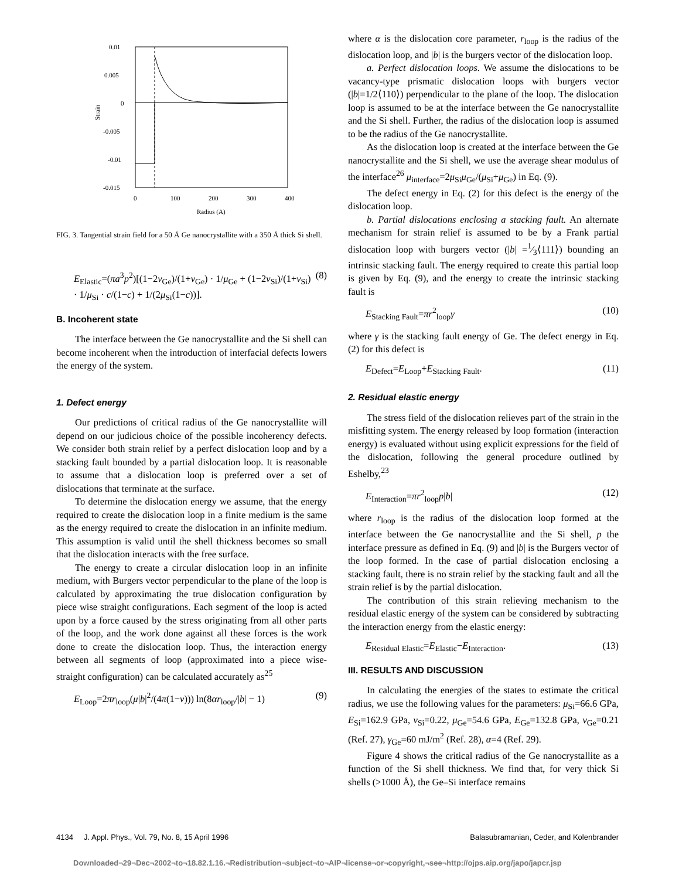0.01
0.005
0
-0.005
-0.01
-0.015
0
100
200
300
400
Radius (A)
Strain
FIG. 3. Tangential strain field for a 50 Å Ge nanocrystallite with a 350 Å thick Si shell.
E<sub>Elastic</sub>=(πa<sup>3</sup>p<sup>2</sup>)[(1−2ν<sub>Ge</sub>)/(1+ν<sub>Ge</sub>) · 1/μ<sub>Ge</sub> + (1−2ν<sub>Si</sub>)/(1+ν<sub>Si</sub>) · 1/μ<sub>Si</sub> · c/(1−c) + 1/(2μ<sub>Si</sub>(1−c))]. (8)
B. Incoherent state
The interface between the Ge nanocrystallite and the Si shell can become incoherent when the introduction of interfacial defects lowers the energy of the system.
1. Defect energy
Our predictions of critical radius of the Ge nanocrystallite will depend on our judicious choice of the possible incoherency defects. We consider both strain relief by a perfect dislocation loop and by a stacking fault bounded by a partial dislocation loop. It is reasonable to assume that a dislocation loop is preferred over a set of dislocations that terminate at the surface.
To determine the dislocation energy we assume, that the energy required to create the dislocation loop in a finite medium is the same as the energy required to create the dislocation in an infinite medium. This assumption is valid until the shell thickness becomes so small that the dislocation interacts with the free surface.
The energy to create a circular dislocation loop in an infinite medium, with Burgers vector perpendicular to the plane of the loop is calculated by approximating the true dislocation configuration by piece wise straight configurations. Each segment of the loop is acted upon by a force caused by the stress originating from all other parts of the loop, and the work done against all these forces is the work done to create the dislocation loop. Thus, the interaction energy between all segments of loop (approximated into a piece wise-straight configuration) can be calculated accurately as<sup>25</sup>
E<sub>Loop</sub>=2πr<sub>loop</sub>(μ|b|<sup>2</sup>/(4π(1−ν))) ln(8αr<sub>loop</sub>/|b| − 1) (9)
where α is the dislocation core parameter, r<sub>loop</sub> is the radius of the dislocation loop, and |b| is the burgers vector of the dislocation loop.
a. Perfect dislocation loops. We assume the dislocations to be vacancy-type prismatic dislocation loops with burgers vector (|b|=1/2⟨110⟩) perpendicular to the plane of the loop. The dislocation loop is assumed to be at the interface between the Ge nanocrystallite and the Si shell. Further, the radius of the dislocation loop is assumed to be the radius of the Ge nanocrystallite.
As the dislocation loop is created at the interface between the Ge nanocrystallite and the Si shell, we use the average shear modulus of the interface<sup>26</sup> μ<sub>interface</sub>=2μ<sub>Si</sub>μ<sub>Ge</sub>/(μ<sub>Si</sub>+μ<sub>Ge</sub>) in Eq. (9).
The defect energy in Eq. (2) for this defect is the energy of the dislocation loop.
b. Partial dislocations enclosing a stacking fault. An alternate mechanism for strain relief is assumed to be by a Frank partial dislocation loop with burgers vector (|b| =1⁄3⟨111⟩) bounding an intrinsic stacking fault. The energy required to create this partial loop is given by Eq. (9), and the energy to create the intrinsic stacking fault is
E<sub>Stacking Fault</sub>=πr<sup>2</sup><sub>loop</sub>γ (10)
where γ is the stacking fault energy of Ge. The defect energy in Eq. (2) for this defect is
E<sub>Defect</sub>=E<sub>Loop</sub>+E<sub>Stacking Fault</sub>. (11)
2. Residual elastic energy
The stress field of the dislocation relieves part of the strain in the misfitting system. The energy released by loop formation (interaction energy) is evaluated without using explicit expressions for the field of the dislocation, following the general procedure outlined by Eshelby,<sup>23</sup>
E<sub>Interaction</sub>=πr<sup>2</sup><sub>loop</sub>p|b| (12)
where r<sub>loop</sub> is the radius of the dislocation loop formed at the interface between the Ge nanocrystallite and the Si shell, p the interface pressure as defined in Eq. (9) and |b| is the Burgers vector of the loop formed. In the case of partial dislocation enclosing a stacking fault, there is no strain relief by the stacking fault and all the strain relief is by the partial dislocation.
The contribution of this strain relieving mechanism to the residual elastic energy of the system can be considered by subtracting the interaction energy from the elastic energy:
E<sub>Residual Elastic</sub>=E<sub>Elastic</sub>−E<sub>Interaction</sub>. (13)
III. RESULTS AND DISCUSSION
In calculating the energies of the states to estimate the critical radius, we use the following values for the parameters: μ<sub>Si</sub>=66.6 GPa, E<sub>Si</sub>=162.9 GPa, ν<sub>Si</sub>=0.22, μ<sub>Ge</sub>=54.6 GPa, E<sub>Ge</sub>=132.8 GPa, ν<sub>Ge</sub>=0.21 (Ref. 27), γ<sub>Ge</sub>=60 mJ/m<sup>2</sup> (Ref. 28), α=4 (Ref. 29).
Figure 4 shows the critical radius of the Ge nanocrystallite as a function of the Si shell thickness. We find that, for very thick Si shells (>1000 Å), the Ge–Si interface remains
4134 J. Appl. Phys., Vol. 79, No. 8, 15 April 1996 Balasubramanian, Ceder, and Kolenbrander
Downloaded¬29¬Dec¬2002¬to¬18.82.1.16.¬Redistribution¬subject¬to¬AIP¬license¬or¬copyright,¬see¬http://ojps.aip.org/japo/japcr.jsp